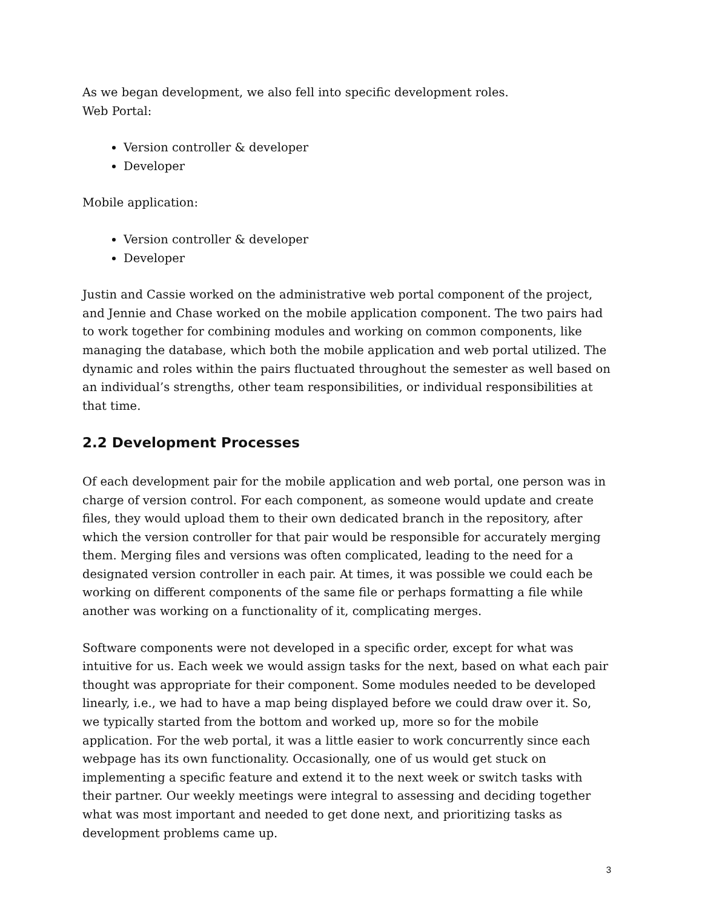As we began development, we also fell into specific development roles.
Web Portal:
Version controller & developer
Developer
Mobile application:
Version controller & developer
Developer
Justin and Cassie worked on the administrative web portal component of the project, and Jennie and Chase worked on the mobile application component. The two pairs had to work together for combining modules and working on common components, like managing the database, which both the mobile application and web portal utilized. The dynamic and roles within the pairs fluctuated throughout the semester as well based on an individual’s strengths, other team responsibilities, or individual responsibilities at that time.
2.2 Development Processes
Of each development pair for the mobile application and web portal, one person was in charge of version control. For each component, as someone would update and create files, they would upload them to their own dedicated branch in the repository, after which the version controller for that pair would be responsible for accurately merging them. Merging files and versions was often complicated, leading to the need for a designated version controller in each pair. At times, it was possible we could each be working on different components of the same file or perhaps formatting a file while another was working on a functionality of it, complicating merges.
Software components were not developed in a specific order, except for what was intuitive for us. Each week we would assign tasks for the next, based on what each pair thought was appropriate for their component. Some modules needed to be developed linearly, i.e., we had to have a map being displayed before we could draw over it. So, we typically started from the bottom and worked up, more so for the mobile application. For the web portal, it was a little easier to work concurrently since each webpage has its own functionality. Occasionally, one of us would get stuck on implementing a specific feature and extend it to the next week or switch tasks with their partner. Our weekly meetings were integral to assessing and deciding together what was most important and needed to get done next, and prioritizing tasks as development problems came up.
3